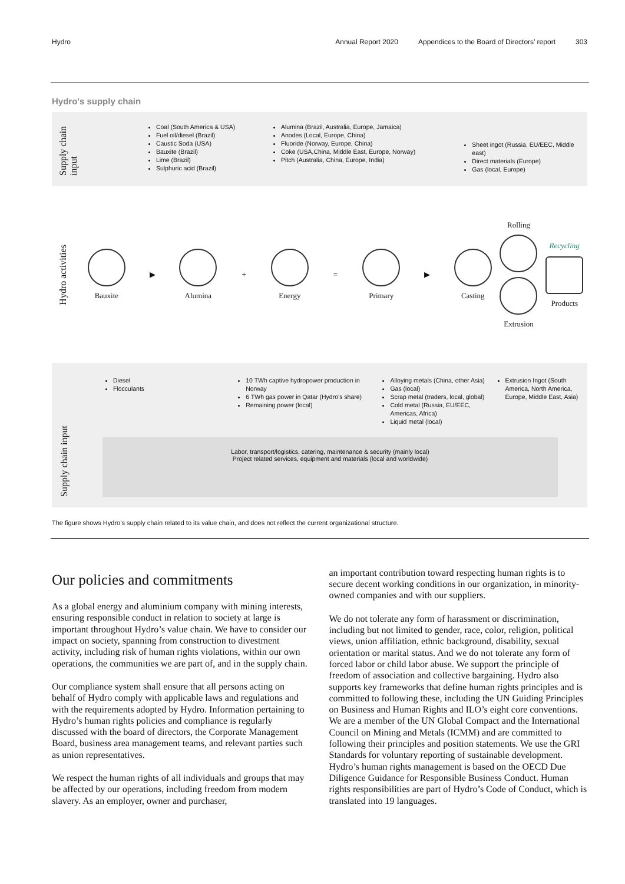Hydro Annual Report 2020 Appendices to the Board of Directors’ report 303
Hydro's supply chain
Supply chain input
Coal (South America & USA)
Fuel oil/diesel (Brazil)
Caustic Soda (USA)
Bauxite (Brazil)
Lime (Brazil)
Sulphuric acid (Brazil)
Alumina (Brazil, Australia, Europe, Jamaica)
Anodes (Local, Europe, China)
Fluoride (Norway, Europe, China)
Coke (USA,China, Middle East, Europe, Norway)
Pitch (Australia, China, Europe, India)
Sheet ingot (Russia, EU/EEC, Middle east)
Direct materials (Europe)
Gas (local, Europe)
Hydro activities
Bauxite ▶ Alumina + Energy = Primary ▶ Casting
Rolling
Extrusion
Recycling
Products
Diesel
Flocculants
10 TWh captive hydropower production in Norway
6 TWh gas power in Qatar (Hydro’s share)
Remaining power (local)
Alloying metals (China, other Asia)
Gas (local)
Scrap metal (traders, local, global)
Cold metal (Russia, EU/EEC, Americas, Africa)
Liquid metal (local)
Extrusion Ingot (South America, North America, Europe, Middle East, Asia)
Supply chain input
Labor, transport/logistics, catering, maintenance & security (mainly local)
Project related services, equipment and materials (local and worldwide)
The figure shows Hydro’s supply chain related to its value chain, and does not reflect the current organizational structure.
Our policies and commitments
As a global energy and aluminium company with mining interests, ensuring responsible conduct in relation to society at large is important throughout Hydro’s value chain. We have to consider our impact on society, spanning from construction to divestment activity, including risk of human rights violations, within our own operations, the communities we are part of, and in the supply chain.
Our compliance system shall ensure that all persons acting on behalf of Hydro comply with applicable laws and regulations and with the requirements adopted by Hydro. Information pertaining to Hydro’s human rights policies and compliance is regularly discussed with the board of directors, the Corporate Management Board, business area management teams, and relevant parties such as union representatives.
We respect the human rights of all individuals and groups that may be affected by our operations, including freedom from modern slavery. As an employer, owner and purchaser,
an important contribution toward respecting human rights is to secure decent working conditions in our organization, in minority-owned companies and with our suppliers.
We do not tolerate any form of harassment or discrimination, including but not limited to gender, race, color, religion, political views, union affiliation, ethnic background, disability, sexual orientation or marital status. And we do not tolerate any form of forced labor or child labor abuse. We support the principle of freedom of association and collective bargaining. Hydro also supports key frameworks that define human rights principles and is committed to following these, including the UN Guiding Principles on Business and Human Rights and ILO’s eight core conventions. We are a member of the UN Global Compact and the International Council on Mining and Metals (ICMM) and are committed to following their principles and position statements. We use the GRI Standards for voluntary reporting of sustainable development. Hydro’s human rights management is based on the OECD Due Diligence Guidance for Responsible Business Conduct. Human rights responsibilities are part of Hydro’s Code of Conduct, which is translated into 19 languages.